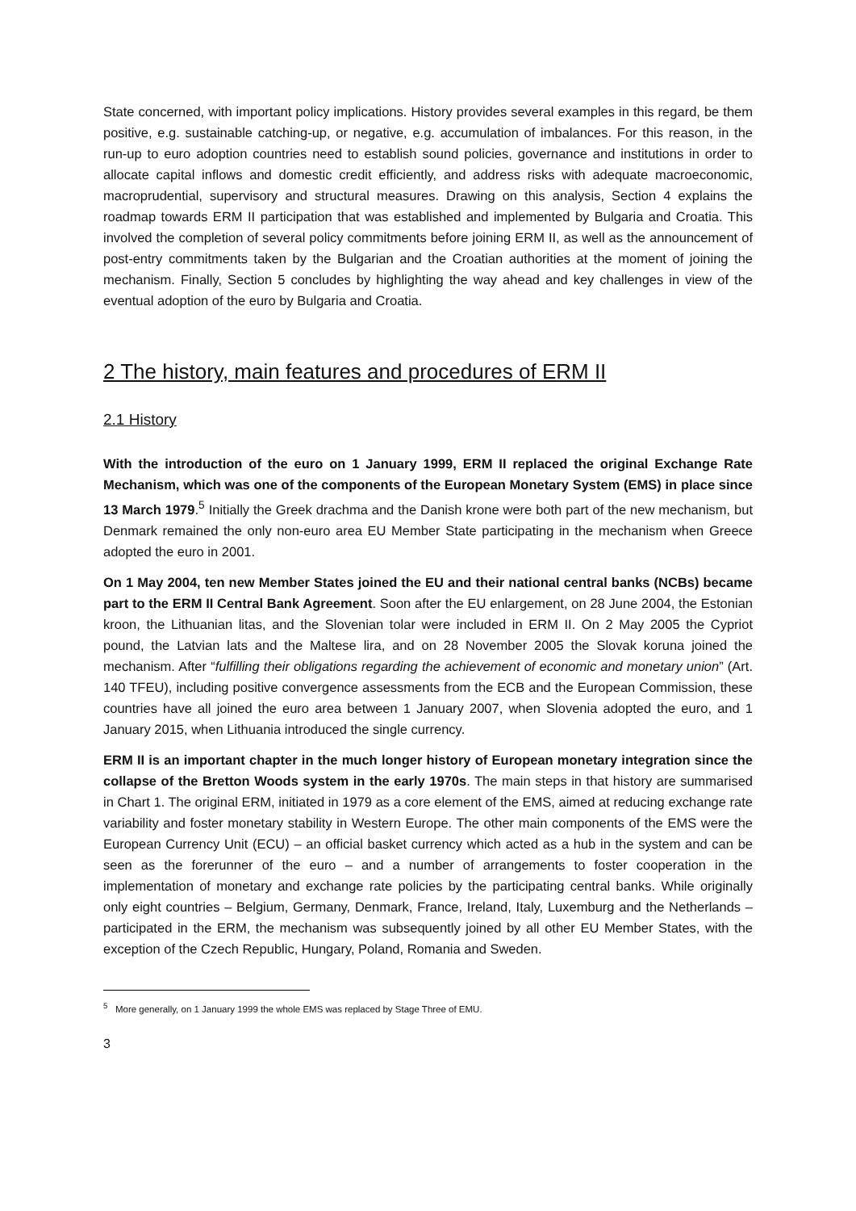State concerned, with important policy implications. History provides several examples in this regard, be them positive, e.g. sustainable catching-up, or negative, e.g. accumulation of imbalances. For this reason, in the run-up to euro adoption countries need to establish sound policies, governance and institutions in order to allocate capital inflows and domestic credit efficiently, and address risks with adequate macroeconomic, macroprudential, supervisory and structural measures. Drawing on this analysis, Section 4 explains the roadmap towards ERM II participation that was established and implemented by Bulgaria and Croatia. This involved the completion of several policy commitments before joining ERM II, as well as the announcement of post-entry commitments taken by the Bulgarian and the Croatian authorities at the moment of joining the mechanism. Finally, Section 5 concludes by highlighting the way ahead and key challenges in view of the eventual adoption of the euro by Bulgaria and Croatia.
2 The history, main features and procedures of ERM II
2.1 History
With the introduction of the euro on 1 January 1999, ERM II replaced the original Exchange Rate Mechanism, which was one of the components of the European Monetary System (EMS) in place since 13 March 1979.<sup>5</sup> Initially the Greek drachma and the Danish krone were both part of the new mechanism, but Denmark remained the only non-euro area EU Member State participating in the mechanism when Greece adopted the euro in 2001.
On 1 May 2004, ten new Member States joined the EU and their national central banks (NCBs) became part to the ERM II Central Bank Agreement. Soon after the EU enlargement, on 28 June 2004, the Estonian kroon, the Lithuanian litas, and the Slovenian tolar were included in ERM II. On 2 May 2005 the Cypriot pound, the Latvian lats and the Maltese lira, and on 28 November 2005 the Slovak koruna joined the mechanism. After “fulfilling their obligations regarding the achievement of economic and monetary union” (Art. 140 TFEU), including positive convergence assessments from the ECB and the European Commission, these countries have all joined the euro area between 1 January 2007, when Slovenia adopted the euro, and 1 January 2015, when Lithuania introduced the single currency.
ERM II is an important chapter in the much longer history of European monetary integration since the collapse of the Bretton Woods system in the early 1970s. The main steps in that history are summarised in Chart 1. The original ERM, initiated in 1979 as a core element of the EMS, aimed at reducing exchange rate variability and foster monetary stability in Western Europe. The other main components of the EMS were the European Currency Unit (ECU) – an official basket currency which acted as a hub in the system and can be seen as the forerunner of the euro – and a number of arrangements to foster cooperation in the implementation of monetary and exchange rate policies by the participating central banks. While originally only eight countries – Belgium, Germany, Denmark, France, Ireland, Italy, Luxemburg and the Netherlands – participated in the ERM, the mechanism was subsequently joined by all other EU Member States, with the exception of the Czech Republic, Hungary, Poland, Romania and Sweden.
<sup>5</sup> More generally, on 1 January 1999 the whole EMS was replaced by Stage Three of EMU.
3